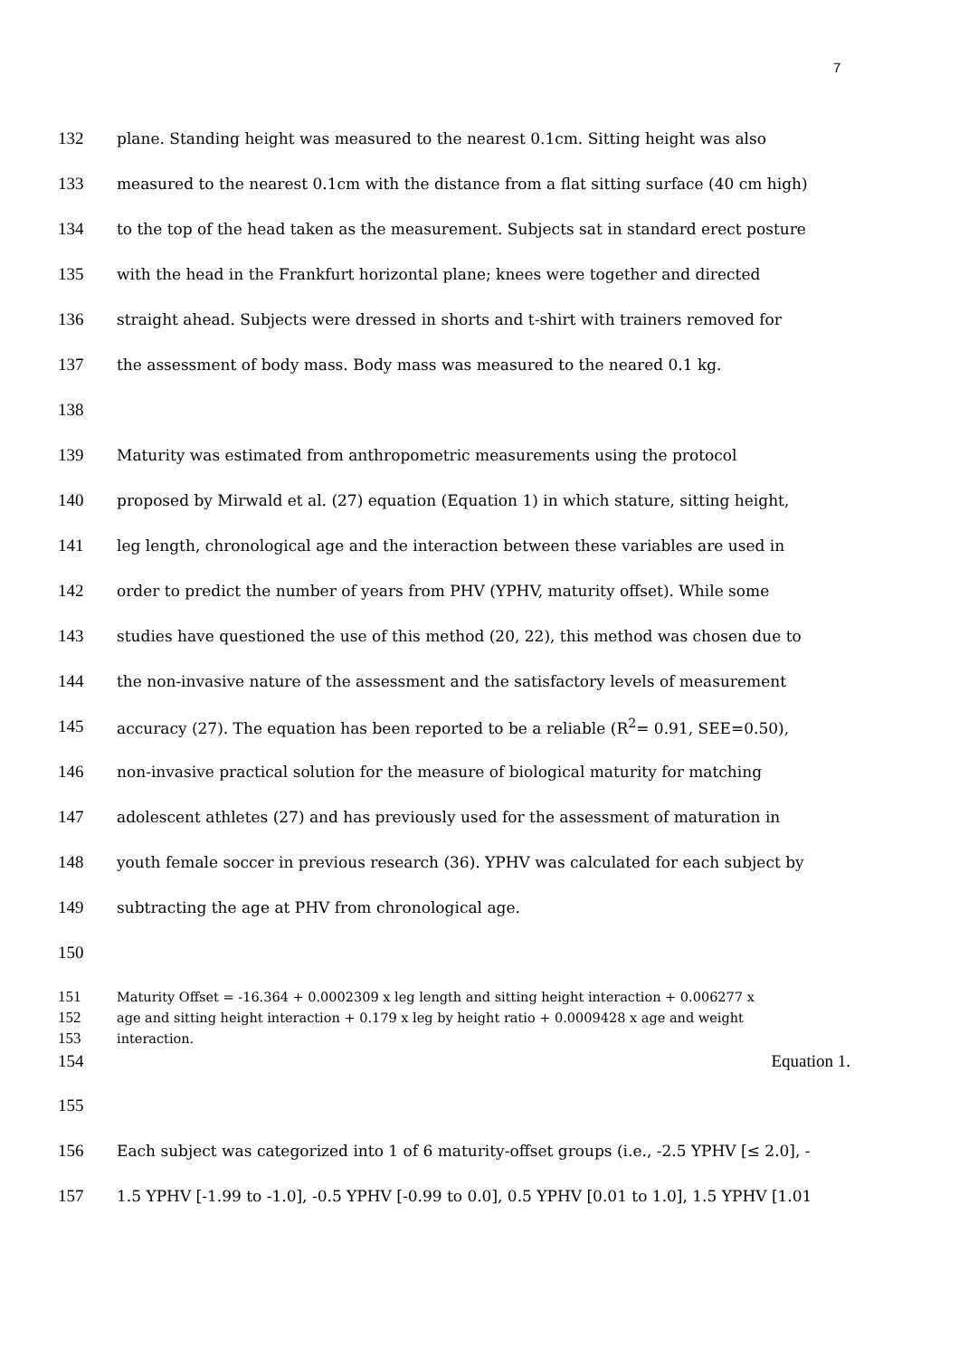7
132
plane. Standing height was measured to the nearest 0.1cm. Sitting height was also
133
measured to the nearest 0.1cm with the distance from a flat sitting surface (40 cm high)
134
to the top of the head taken as the measurement. Subjects sat in standard erect posture
135
with the head in the Frankfurt horizontal plane; knees were together and directed
136
straight ahead. Subjects were dressed in shorts and t-shirt with trainers removed for
137
the assessment of body mass. Body mass was measured to the neared 0.1 kg.
138
139
Maturity was estimated from anthropometric measurements using the protocol
140
proposed by Mirwald et al. (27) equation (Equation 1) in which stature, sitting height,
141
leg length, chronological age and the interaction between these variables are used in
142
order to predict the number of years from PHV (YPHV, maturity offset). While some
143
studies have questioned the use of this method (20, 22), this method was chosen due to
144
the non-invasive nature of the assessment and the satisfactory levels of measurement
145
accuracy (27). The equation has been reported to be a reliable (R<sup>2</sup>= 0.91, SEE=0.50),
146
non-invasive practical solution for the measure of biological maturity for matching
147
adolescent athletes (27) and has previously used for the assessment of maturation in
148
youth female soccer in previous research (36). YPHV was calculated for each subject by
149
subtracting the age at PHV from chronological age.
150
151
Maturity Offset = -16.364 + 0.0002309 x leg length and sitting height interaction + 0.006277 x
152
age and sitting height interaction + 0.179 x leg by height ratio + 0.0009428 x age and weight
153
interaction.
154 Equation 1.
155
156
Each subject was categorized into 1 of 6 maturity-offset groups (i.e., -2.5 YPHV [≤ 2.0], -
157
1.5 YPHV [-1.99 to -1.0], -0.5 YPHV [-0.99 to 0.0], 0.5 YPHV [0.01 to 1.0], 1.5 YPHV [1.01